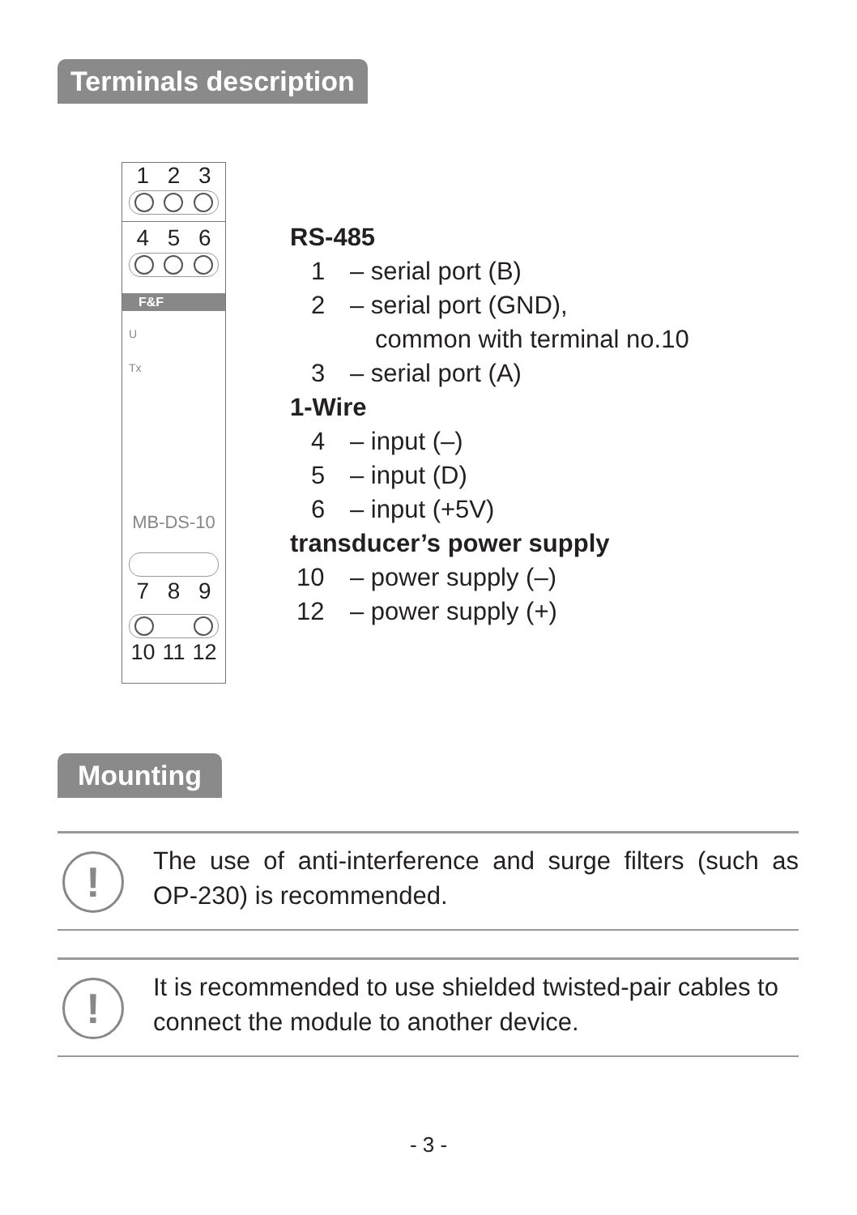Terminals description
1 2 3
4 5 6
F&F
U
Tx
MB-DS-10
7 8 9
10 11 12
RS-485
1 – serial port (B)
2 – serial port (GND),
common with terminal no.10
3 – serial port (A)
1-Wire
4 – input (–)
5 – input (D)
6 – input (+5V)
transducer’s power supply
10 – power supply (–)
12 – power supply (+)
Mounting
!
The use of anti-interference and surge filters (such as OP-230) is recommended.
!
It is recommended to use shielded twisted-pair cables to connect the module to another device.
- 3 -